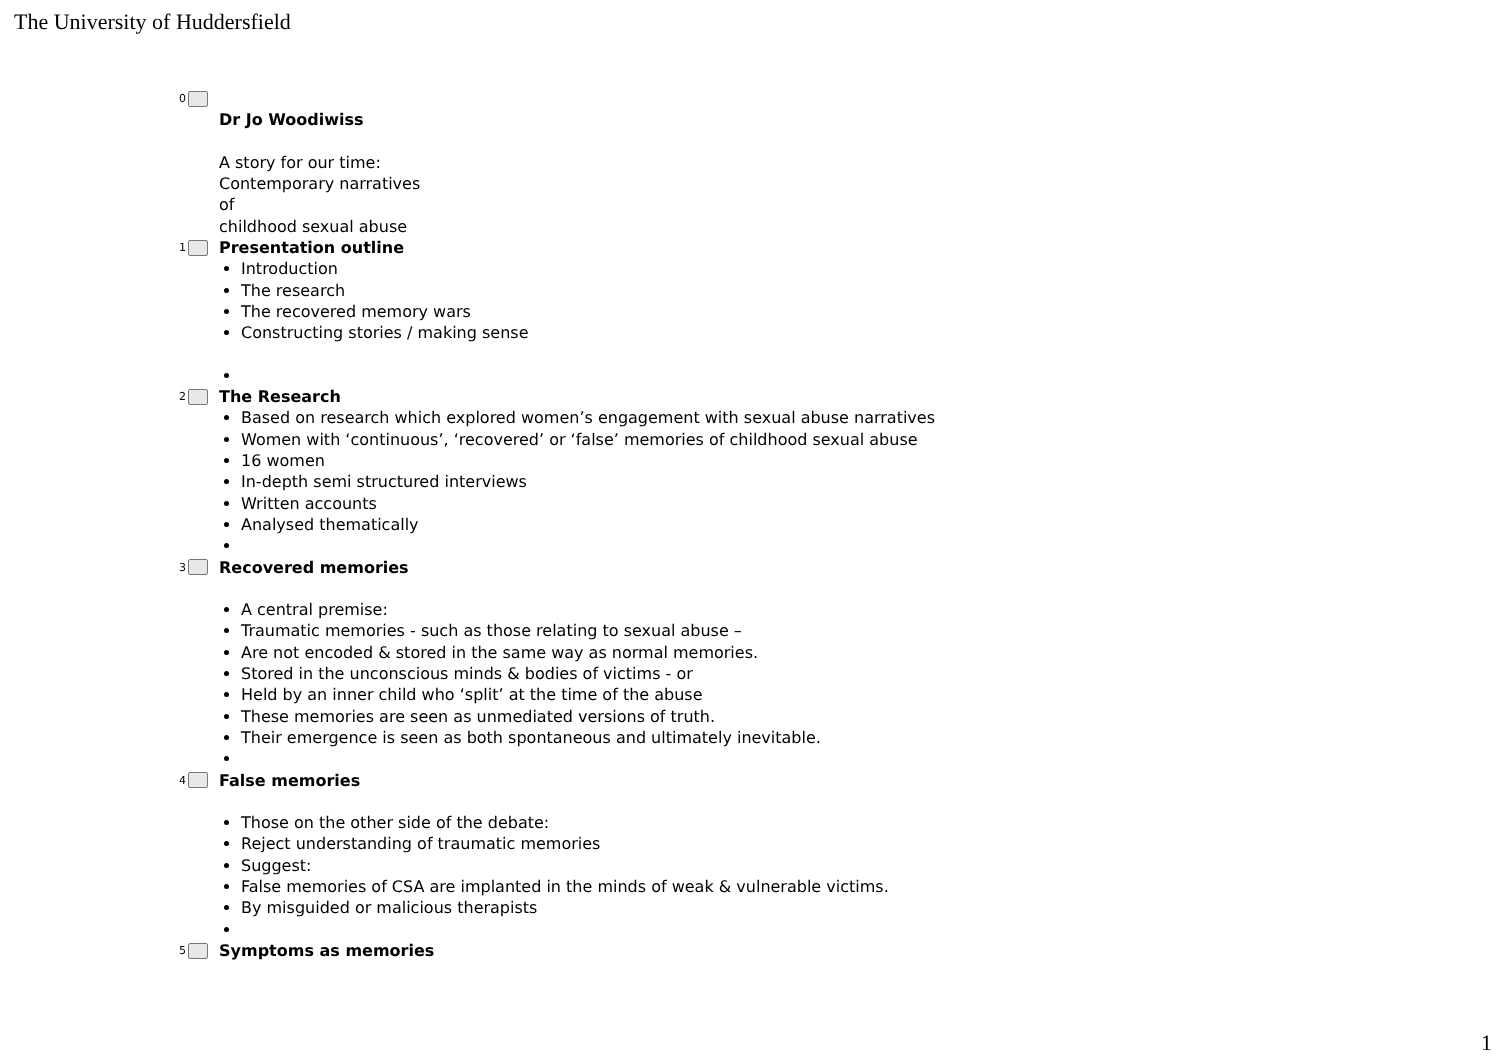The University of Huddersfield
0
Dr Jo Woodiwiss
A story for our time:
Contemporary narratives
of
childhood sexual abuse
1 Presentation outline
Introduction
The research
The recovered memory wars
Constructing stories / making sense
2 The Research
Based on research which explored women’s engagement with sexual abuse narratives
Women with ‘continuous’, ‘recovered’ or ‘false’ memories of childhood sexual abuse
16 women
In-depth semi structured interviews
Written accounts
Analysed thematically
3 Recovered memories
A central premise:
Traumatic memories - such as those relating to sexual abuse –
Are not encoded & stored in the same way as normal memories.
Stored in the unconscious minds & bodies of victims - or
Held by an inner child who ‘split’ at the time of the abuse
These memories are seen as unmediated versions of truth.
Their emergence is seen as both spontaneous and ultimately inevitable.
4 False memories
Those on the other side of the debate:
Reject understanding of traumatic memories
Suggest:
False memories of CSA are implanted in the minds of weak & vulnerable victims.
By misguided or malicious therapists
5 Symptoms as memories
1